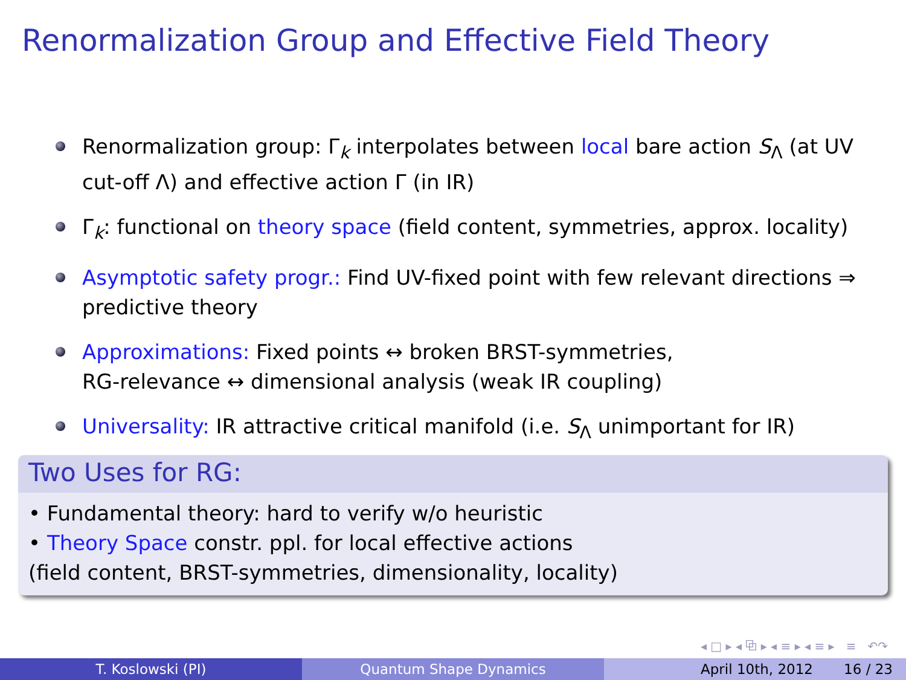Renormalization Group and Effective Field Theory
Renormalization group: Γ<sub>k</sub> interpolates between local bare action S<sub>Λ</sub> (at UV cut-off Λ) and effective action Γ (in IR)
Γ<sub>k</sub>: functional on theory space (field content, symmetries, approx. locality)
Asymptotic safety progr.: Find UV-fixed point with few relevant directions ⇒ predictive theory
Approximations: Fixed points ↔ broken BRST-symmetries,
RG-relevance ↔ dimensional analysis (weak IR coupling)
Universality: IR attractive critical manifold (i.e. S<sub>Λ</sub> unimportant for IR)
Two Uses for RG:
• Fundamental theory: hard to verify w/o heuristic
• Theory Space constr. ppl. for local effective actions
(field content, BRST-symmetries, dimensionality, locality)
◂ □ ▸ ◂ ⧉ ▸ ◂ ≡ ▸ ◂ ≡ ▸ ≡ ↶↷
T. Koslowski (PI) Quantum Shape Dynamics April 10th, 2012 16 / 23